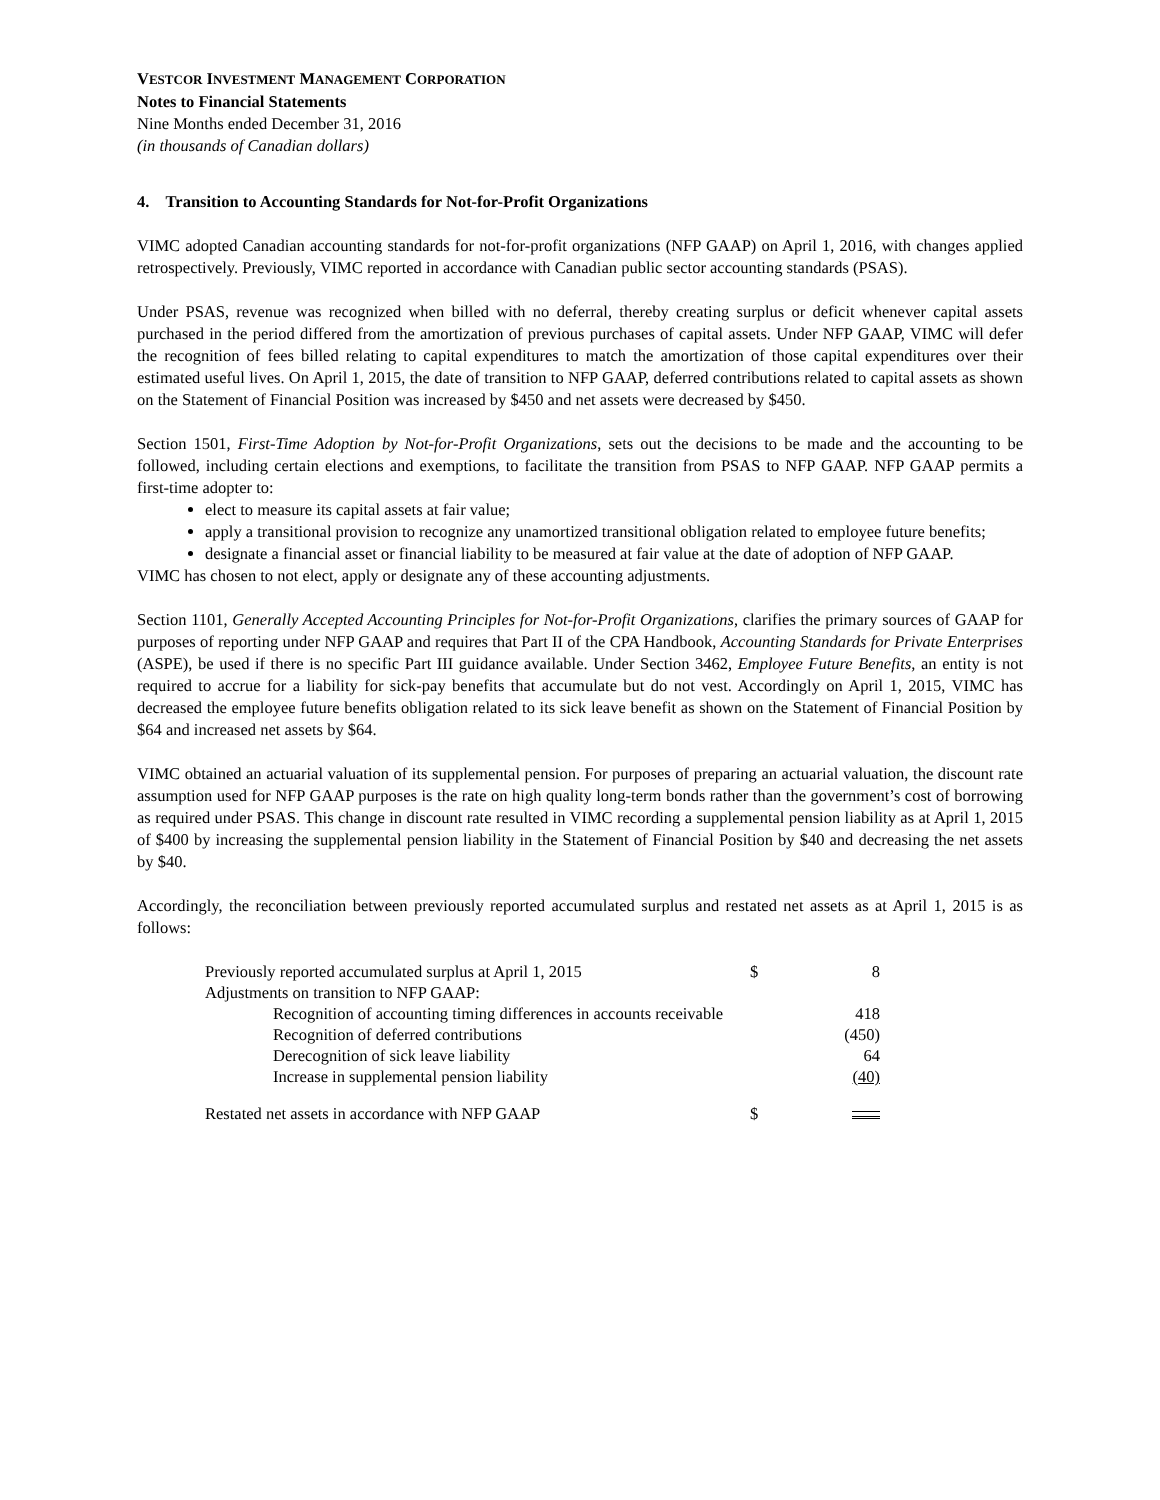VESTCOR INVESTMENT MANAGEMENT CORPORATION
Notes to Financial Statements
Nine Months ended December 31, 2016
(in thousands of Canadian dollars)
4. Transition to Accounting Standards for Not-for-Profit Organizations
VIMC adopted Canadian accounting standards for not-for-profit organizations (NFP GAAP) on April 1, 2016, with changes applied retrospectively. Previously, VIMC reported in accordance with Canadian public sector accounting standards (PSAS).
Under PSAS, revenue was recognized when billed with no deferral, thereby creating surplus or deficit whenever capital assets purchased in the period differed from the amortization of previous purchases of capital assets. Under NFP GAAP, VIMC will defer the recognition of fees billed relating to capital expenditures to match the amortization of those capital expenditures over their estimated useful lives. On April 1, 2015, the date of transition to NFP GAAP, deferred contributions related to capital assets as shown on the Statement of Financial Position was increased by $450 and net assets were decreased by $450.
Section 1501, First-Time Adoption by Not-for-Profit Organizations, sets out the decisions to be made and the accounting to be followed, including certain elections and exemptions, to facilitate the transition from PSAS to NFP GAAP. NFP GAAP permits a first-time adopter to:
elect to measure its capital assets at fair value;
apply a transitional provision to recognize any unamortized transitional obligation related to employee future benefits;
designate a financial asset or financial liability to be measured at fair value at the date of adoption of NFP GAAP.
VIMC has chosen to not elect, apply or designate any of these accounting adjustments.
Section 1101, Generally Accepted Accounting Principles for Not-for-Profit Organizations, clarifies the primary sources of GAAP for purposes of reporting under NFP GAAP and requires that Part II of the CPA Handbook, Accounting Standards for Private Enterprises (ASPE), be used if there is no specific Part III guidance available. Under Section 3462, Employee Future Benefits, an entity is not required to accrue for a liability for sick-pay benefits that accumulate but do not vest. Accordingly on April 1, 2015, VIMC has decreased the employee future benefits obligation related to its sick leave benefit as shown on the Statement of Financial Position by $64 and increased net assets by $64.
VIMC obtained an actuarial valuation of its supplemental pension. For purposes of preparing an actuarial valuation, the discount rate assumption used for NFP GAAP purposes is the rate on high quality long-term bonds rather than the government’s cost of borrowing as required under PSAS. This change in discount rate resulted in VIMC recording a supplemental pension liability as at April 1, 2015 of $400 by increasing the supplemental pension liability in the Statement of Financial Position by $40 and decreasing the net assets by $40.
Accordingly, the reconciliation between previously reported accumulated surplus and restated net assets as at April 1, 2015 is as follows:
| Previously reported accumulated surplus at April 1, 2015 | | $ | 8 |
| Adjustments on transition to NFP GAAP: | | | |
| | Recognition of accounting timing differences in accounts receivable | | 418 |
| | Recognition of deferred contributions | | (450) |
| | Derecognition of sick leave liability | | 64 |
| | Increase in supplemental pension liability | | (40) |
| Restated net assets in accordance with NFP GAAP | | $ | |